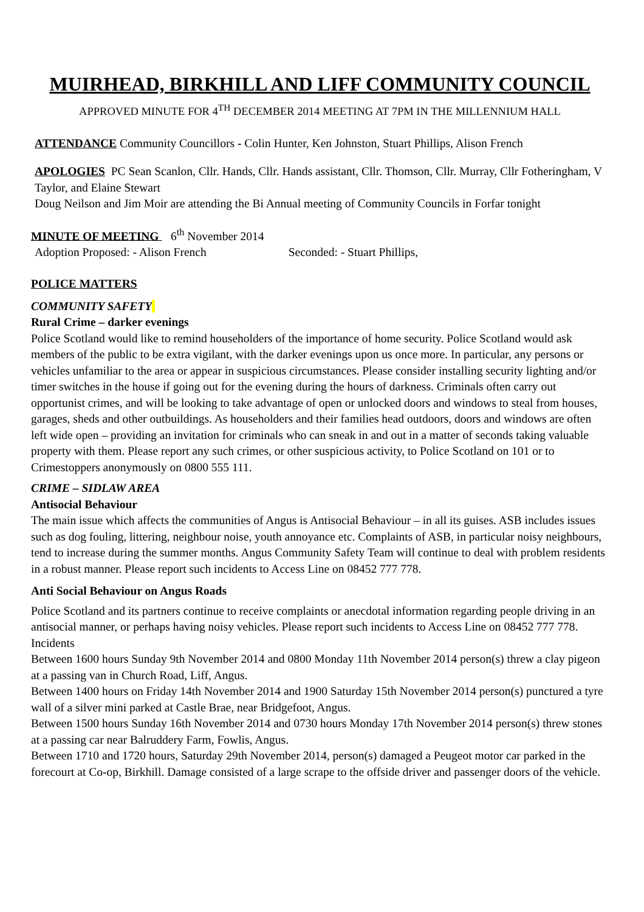MUIRHEAD, BIRKHILL AND LIFF COMMUNITY COUNCIL
APPROVED MINUTE FOR 4<sup>TH</sup> DECEMBER 2014 MEETING AT 7PM IN THE MILLENNIUM HALL
ATTENDANCE Community Councillors - Colin Hunter, Ken Johnston, Stuart Phillips, Alison French
APOLOGIES PC Sean Scanlon, Cllr. Hands, Cllr. Hands assistant, Cllr. Thomson, Cllr. Murray, Cllr Fotheringham, V Taylor, and Elaine Stewart
Doug Neilson and Jim Moir are attending the Bi Annual meeting of Community Councils in Forfar tonight
MINUTE OF MEETING 6<sup>th</sup> November 2014
Adoption Proposed: - Alison French Seconded: - Stuart Phillips,
POLICE MATTERS
COMMUNITY SAFETY
Rural Crime – darker evenings
Police Scotland would like to remind householders of the importance of home security. Police Scotland would ask members of the public to be extra vigilant, with the darker evenings upon us once more. In particular, any persons or vehicles unfamiliar to the area or appear in suspicious circumstances. Please consider installing security lighting and/or timer switches in the house if going out for the evening during the hours of darkness. Criminals often carry out opportunist crimes, and will be looking to take advantage of open or unlocked doors and windows to steal from houses, garages, sheds and other outbuildings. As householders and their families head outdoors, doors and windows are often left wide open – providing an invitation for criminals who can sneak in and out in a matter of seconds taking valuable property with them. Please report any such crimes, or other suspicious activity, to Police Scotland on 101 or to Crimestoppers anonymously on 0800 555 111.
CRIME – SIDLAW AREA
Antisocial Behaviour
The main issue which affects the communities of Angus is Antisocial Behaviour – in all its guises. ASB includes issues such as dog fouling, littering, neighbour noise, youth annoyance etc. Complaints of ASB, in particular noisy neighbours, tend to increase during the summer months. Angus Community Safety Team will continue to deal with problem residents in a robust manner. Please report such incidents to Access Line on 08452 777 778.
Anti Social Behaviour on Angus Roads
Police Scotland and its partners continue to receive complaints or anecdotal information regarding people driving in an antisocial manner, or perhaps having noisy vehicles. Please report such incidents to Access Line on 08452 777 778.
Incidents
Between 1600 hours Sunday 9th November 2014 and 0800 Monday 11th November 2014 person(s) threw a clay pigeon at a passing van in Church Road, Liff, Angus.
Between 1400 hours on Friday 14th November 2014 and 1900 Saturday 15th November 2014 person(s) punctured a tyre wall of a silver mini parked at Castle Brae, near Bridgefoot, Angus.
Between 1500 hours Sunday 16th November 2014 and 0730 hours Monday 17th November 2014 person(s) threw stones at a passing car near Balruddery Farm, Fowlis, Angus.
Between 1710 and 1720 hours, Saturday 29th November 2014, person(s) damaged a Peugeot motor car parked in the forecourt at Co-op, Birkhill. Damage consisted of a large scrape to the offside driver and passenger doors of the vehicle.